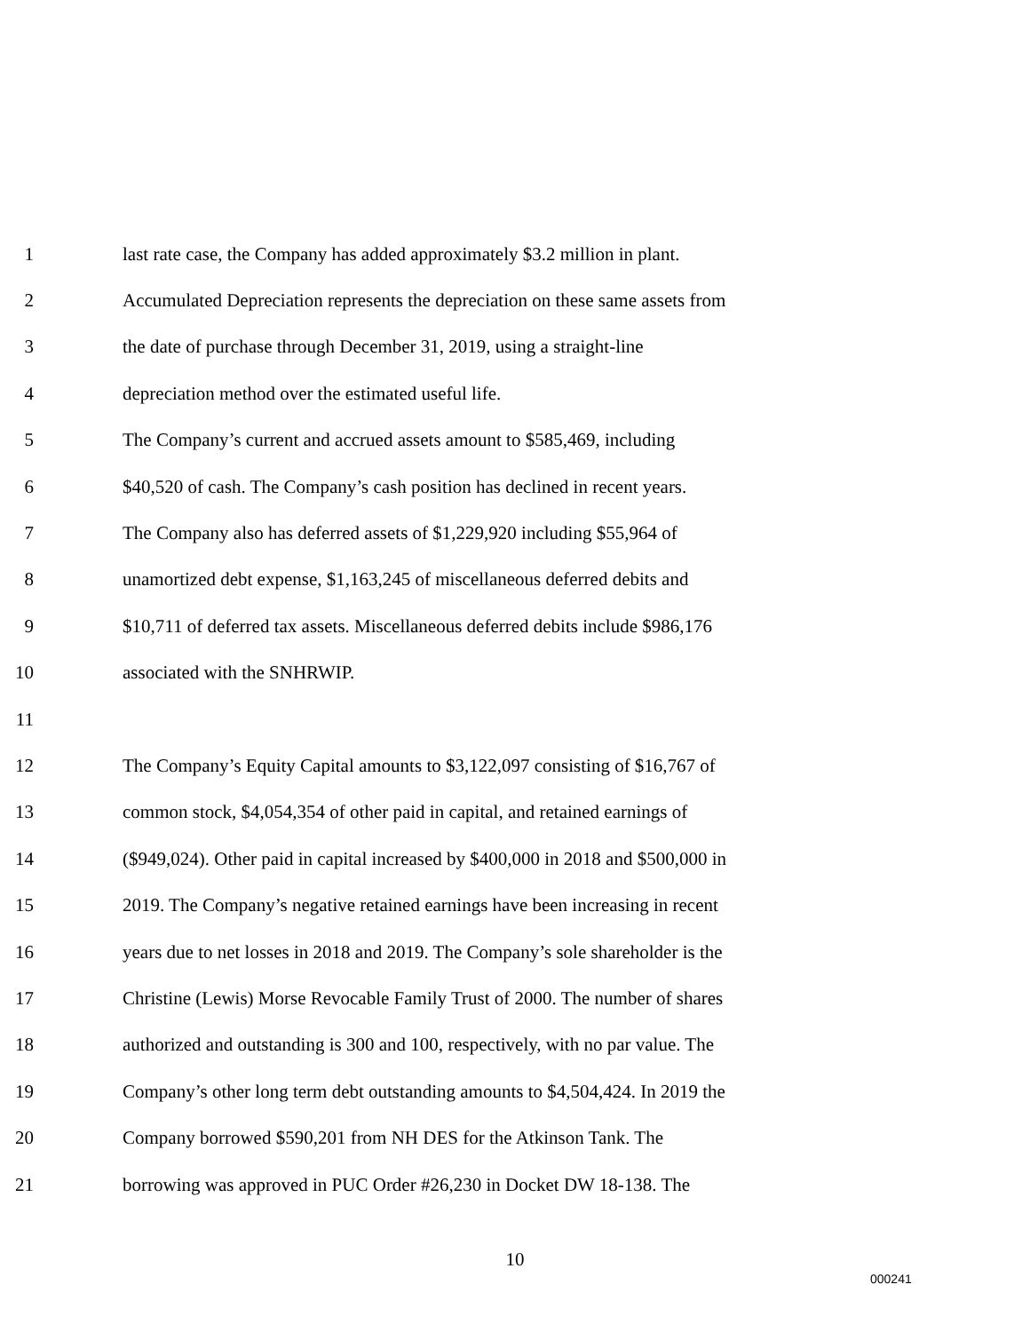1 last rate case, the Company has added approximately $3.2 million in plant.
2 Accumulated Depreciation represents the depreciation on these same assets from
3 the date of purchase through December 31, 2019, using a straight-line
4 depreciation method over the estimated useful life.
5 The Company’s current and accrued assets amount to $585,469, including
6 $40,520 of cash. The Company’s cash position has declined in recent years.
7 The Company also has deferred assets of $1,229,920 including $55,964 of
8 unamortized debt expense, $1,163,245 of miscellaneous deferred debits and
9 $10,711 of deferred tax assets. Miscellaneous deferred debits include $986,176
10 associated with the SNHRWIP.
11
12 The Company’s Equity Capital amounts to $3,122,097 consisting of $16,767 of
13 common stock, $4,054,354 of other paid in capital, and retained earnings of
14 ($949,024). Other paid in capital increased by $400,000 in 2018 and $500,000 in
15 2019. The Company’s negative retained earnings have been increasing in recent
16 years due to net losses in 2018 and 2019. The Company’s sole shareholder is the
17 Christine (Lewis) Morse Revocable Family Trust of 2000. The number of shares
18 authorized and outstanding is 300 and 100, respectively, with no par value. The
19 Company’s other long term debt outstanding amounts to $4,504,424. In 2019 the
20 Company borrowed $590,201 from NH DES for the Atkinson Tank. The
21 borrowing was approved in PUC Order #26,230 in Docket DW 18-138. The
10
000241